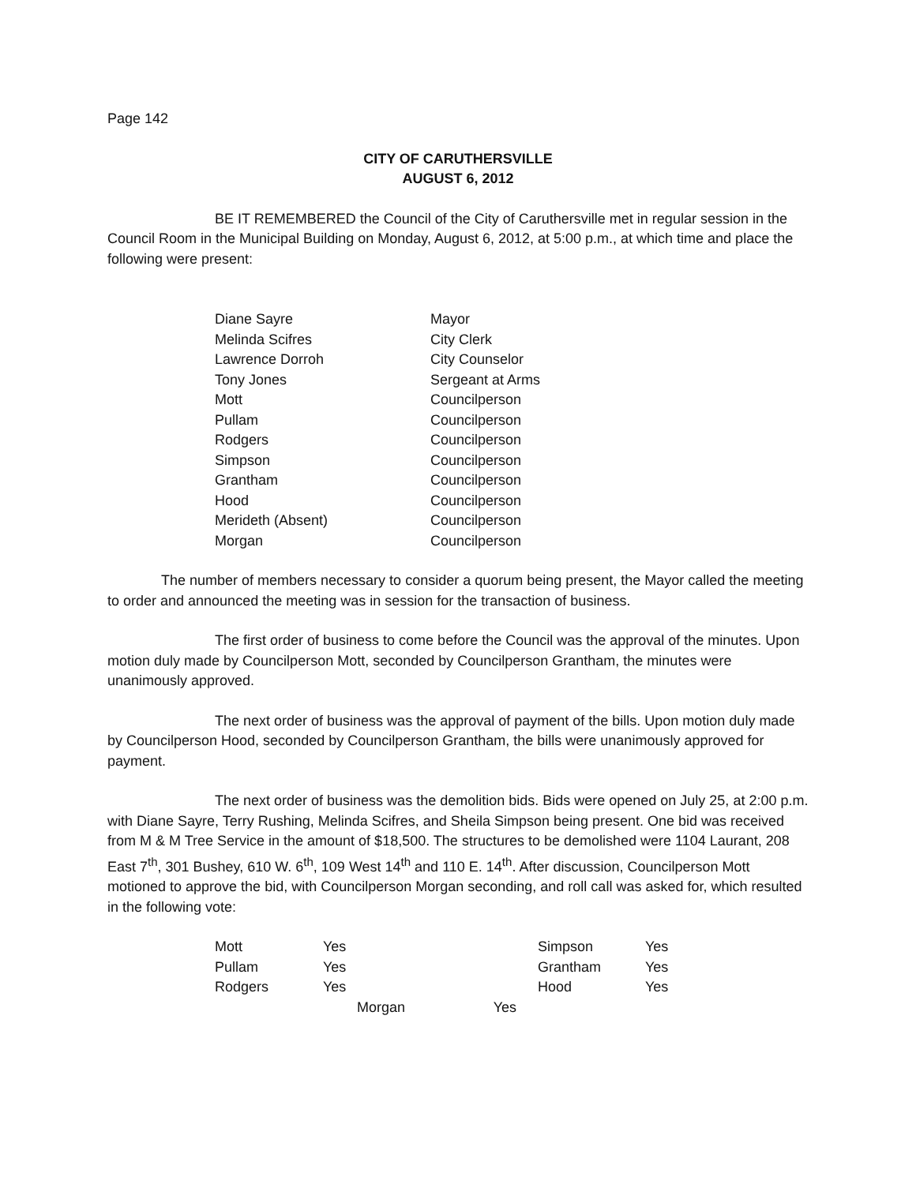Page 142
CITY OF CARUTHERSVILLE
AUGUST 6, 2012
BE IT REMEMBERED the Council of the City of Caruthersville met in regular session in the Council Room in the Municipal Building on Monday, August 6, 2012, at 5:00 p.m., at which time and place the following were present:
| Diane Sayre | Mayor |
| Melinda Scifres | City Clerk |
| Lawrence Dorroh | City Counselor |
| Tony Jones | Sergeant at Arms |
| Mott | Councilperson |
| Pullam | Councilperson |
| Rodgers | Councilperson |
| Simpson | Councilperson |
| Grantham | Councilperson |
| Hood | Councilperson |
| Merideth (Absent) | Councilperson |
| Morgan | Councilperson |
The number of members necessary to consider a quorum being present, the Mayor called the meeting to order and announced the meeting was in session for the transaction of business.
The first order of business to come before the Council was the approval of the minutes. Upon motion duly made by Councilperson Mott, seconded by Councilperson Grantham, the minutes were unanimously approved.
The next order of business was the approval of payment of the bills. Upon motion duly made by Councilperson Hood, seconded by Councilperson Grantham, the bills were unanimously approved for payment.
The next order of business was the demolition bids. Bids were opened on July 25, at 2:00 p.m. with Diane Sayre, Terry Rushing, Melinda Scifres, and Sheila Simpson being present. One bid was received from M & M Tree Service in the amount of $18,500. The structures to be demolished were 1104 Laurant, 208 East 7<sup>th</sup>, 301 Bushey, 610 W. 6<sup>th</sup>, 109 West 14<sup>th</sup> and 110 E. 14<sup>th</sup>. After discussion, Councilperson Mott motioned to approve the bid, with Councilperson Morgan seconding, and roll call was asked for, which resulted in the following vote:
| Mott | Yes | Simpson | Yes |
| Pullam | Yes | Grantham | Yes |
| Rodgers | Yes | Hood | Yes |
Morgan Yes